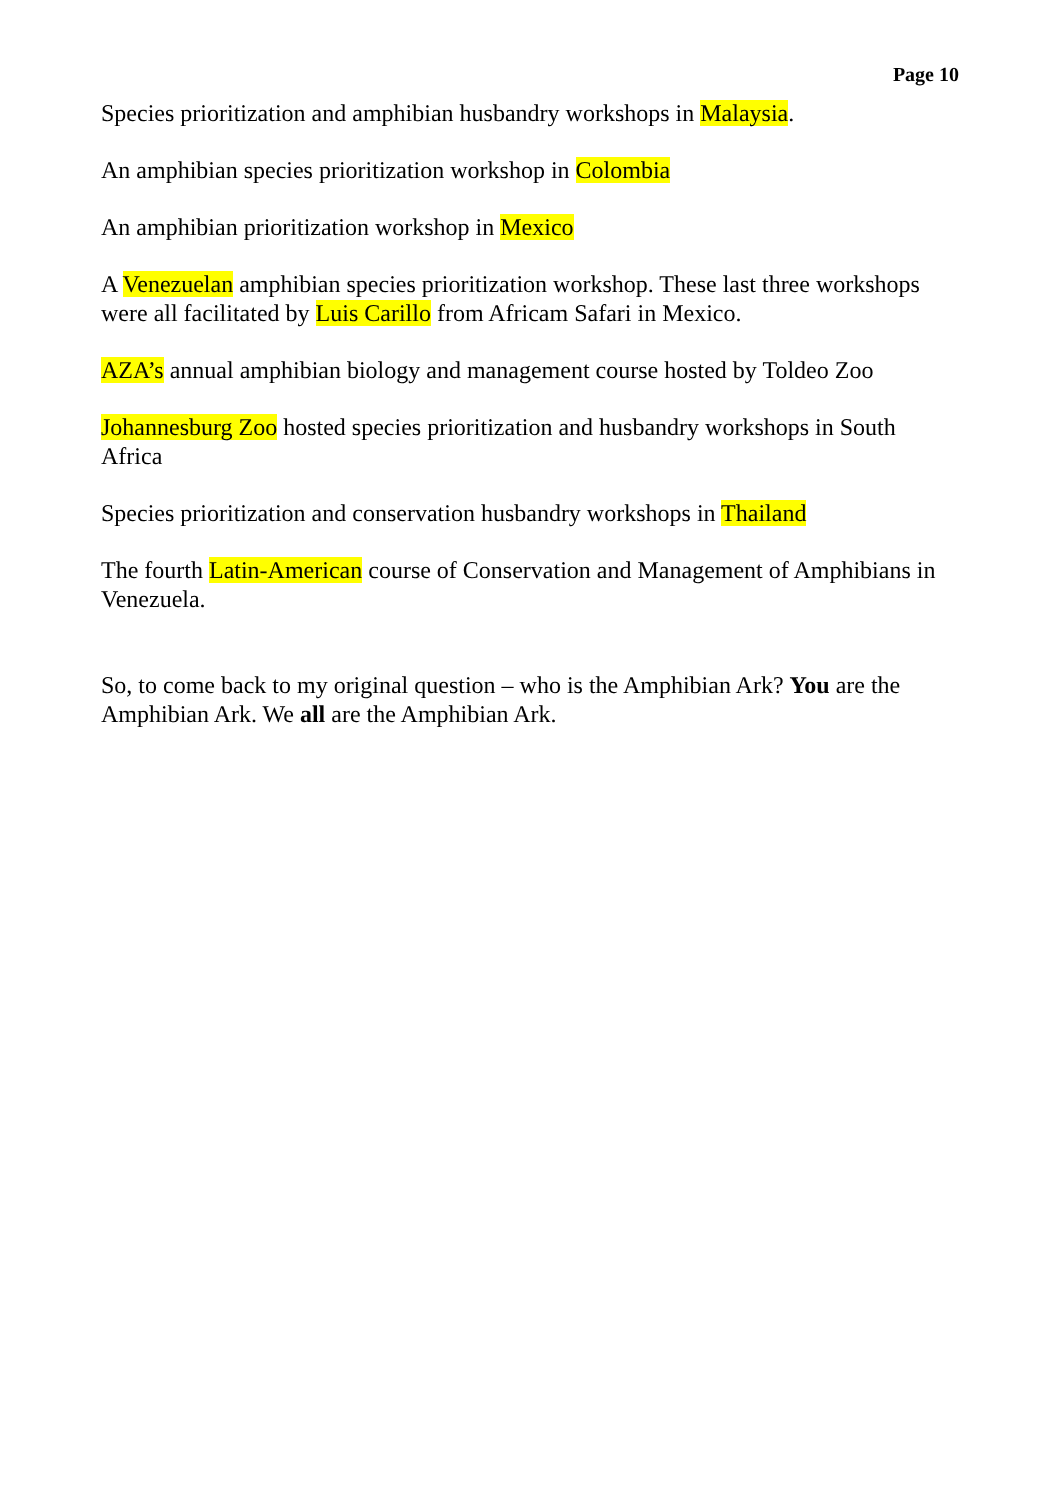Page 10
Species prioritization and amphibian husbandry workshops in Malaysia.
An amphibian species prioritization workshop in Colombia
An amphibian prioritization workshop in Mexico
A Venezuelan amphibian species prioritization workshop. These last three workshops were all facilitated by Luis Carillo from Africam Safari in Mexico.
AZA’s annual amphibian biology and management course hosted by Toldeo Zoo
Johannesburg Zoo hosted species prioritization and husbandry workshops in South Africa
Species prioritization and conservation husbandry workshops in Thailand
The fourth Latin-American course of Conservation and Management of Amphibians in Venezuela.
So, to come back to my original question – who is the Amphibian Ark? You are the Amphibian Ark. We all are the Amphibian Ark.